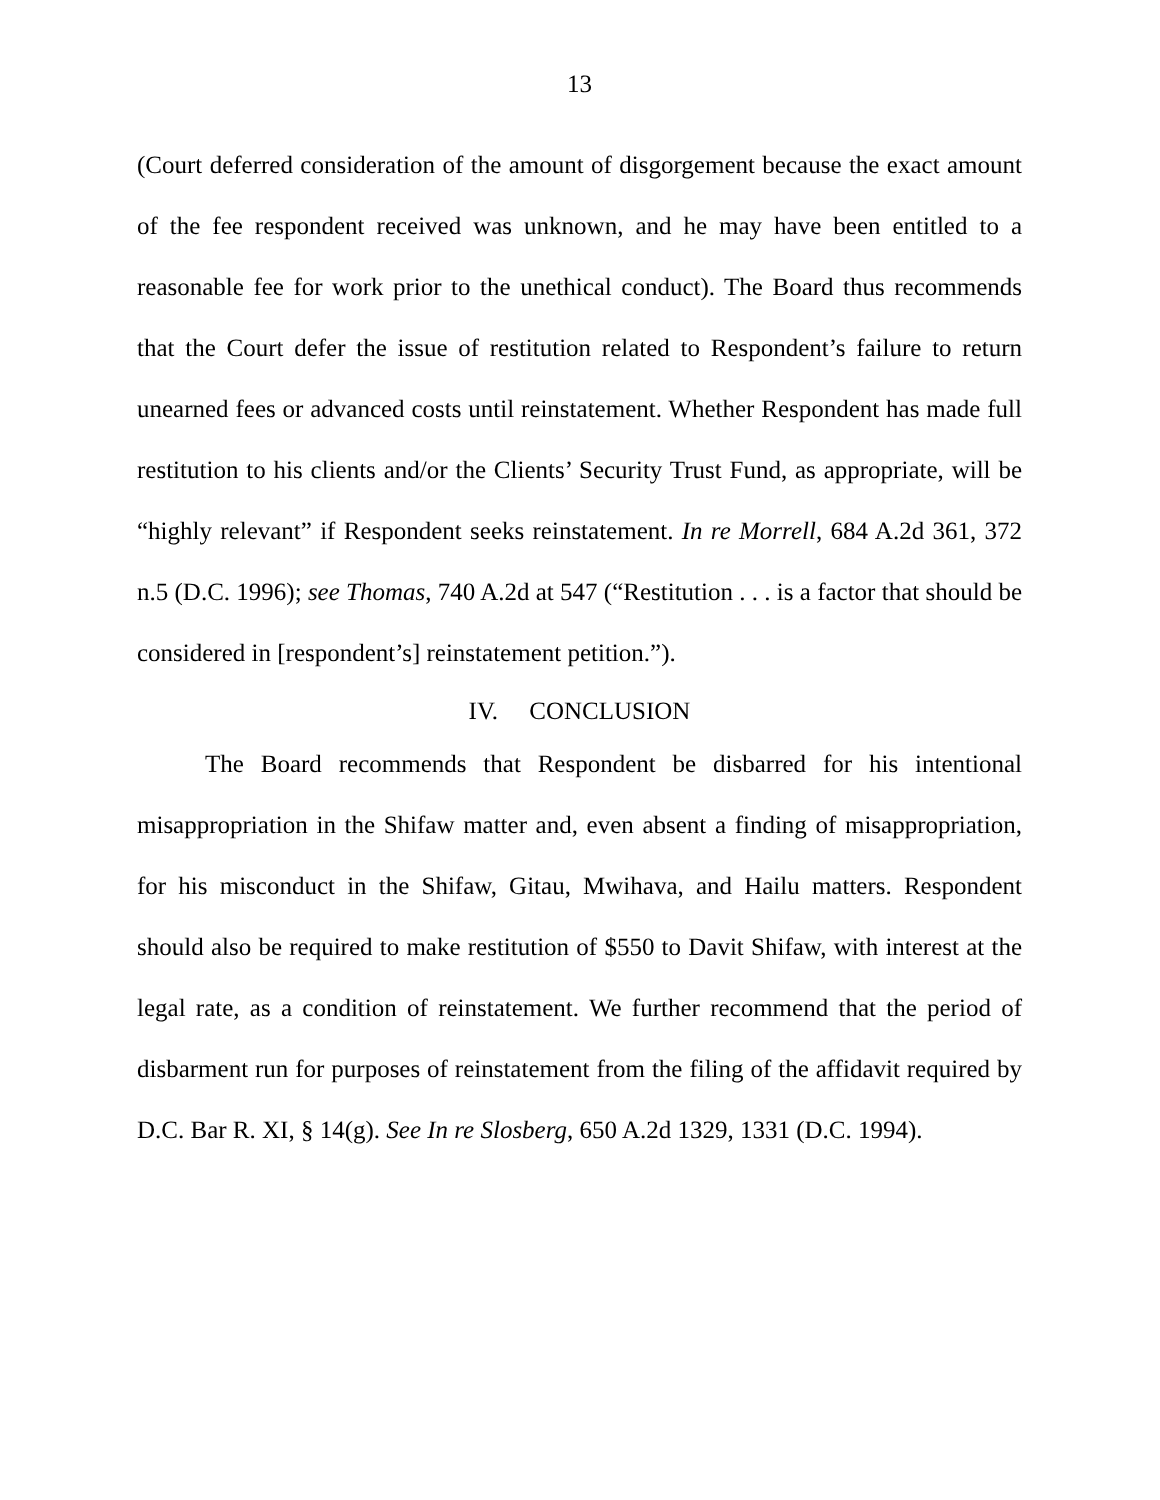13
(Court deferred consideration of the amount of disgorgement because the exact amount of the fee respondent received was unknown, and he may have been entitled to a reasonable fee for work prior to the unethical conduct). The Board thus recommends that the Court defer the issue of restitution related to Respondent’s failure to return unearned fees or advanced costs until reinstatement. Whether Respondent has made full restitution to his clients and/or the Clients’ Security Trust Fund, as appropriate, will be “highly relevant” if Respondent seeks reinstatement. In re Morrell, 684 A.2d 361, 372 n.5 (D.C. 1996); see Thomas, 740 A.2d at 547 (“Restitution . . . is a factor that should be considered in [respondent’s] reinstatement petition.”).
IV. CONCLUSION
The Board recommends that Respondent be disbarred for his intentional misappropriation in the Shifaw matter and, even absent a finding of misappropriation, for his misconduct in the Shifaw, Gitau, Mwihava, and Hailu matters. Respondent should also be required to make restitution of $550 to Davit Shifaw, with interest at the legal rate, as a condition of reinstatement. We further recommend that the period of disbarment run for purposes of reinstatement from the filing of the affidavit required by D.C. Bar R. XI, § 14(g). See In re Slosberg, 650 A.2d 1329, 1331 (D.C. 1994).